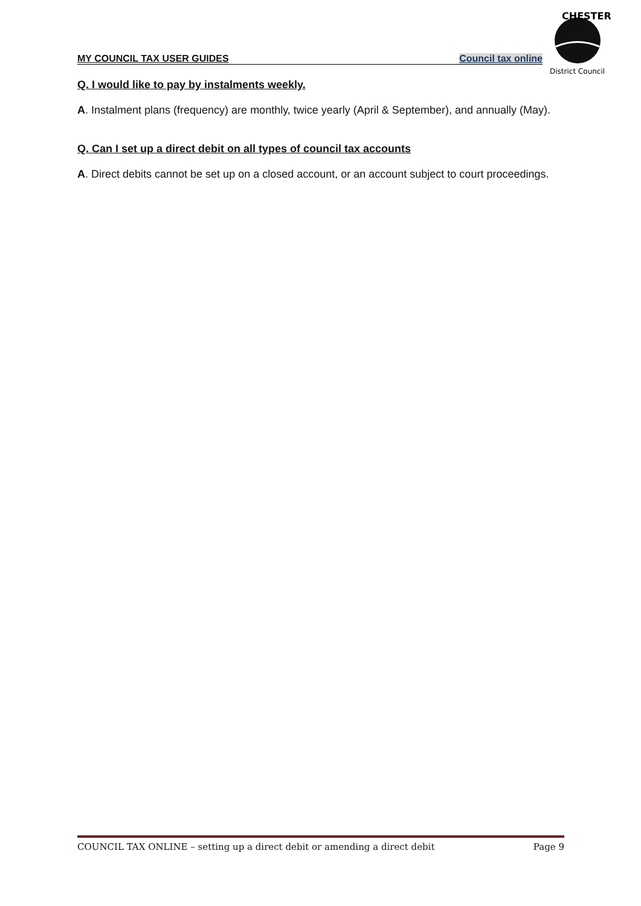MY COUNCIL TAX USER GUIDES Council tax online
CHESTER
District Council
Q. I would like to pay by instalments weekly.
A. Instalment plans (frequency) are monthly, twice yearly (April & September), and annually (May).
Q. Can I set up a direct debit on all types of council tax accounts
A. Direct debits cannot be set up on a closed account, or an account subject to court proceedings.
COUNCIL TAX ONLINE – setting up a direct debit or amending a direct debit Page 9